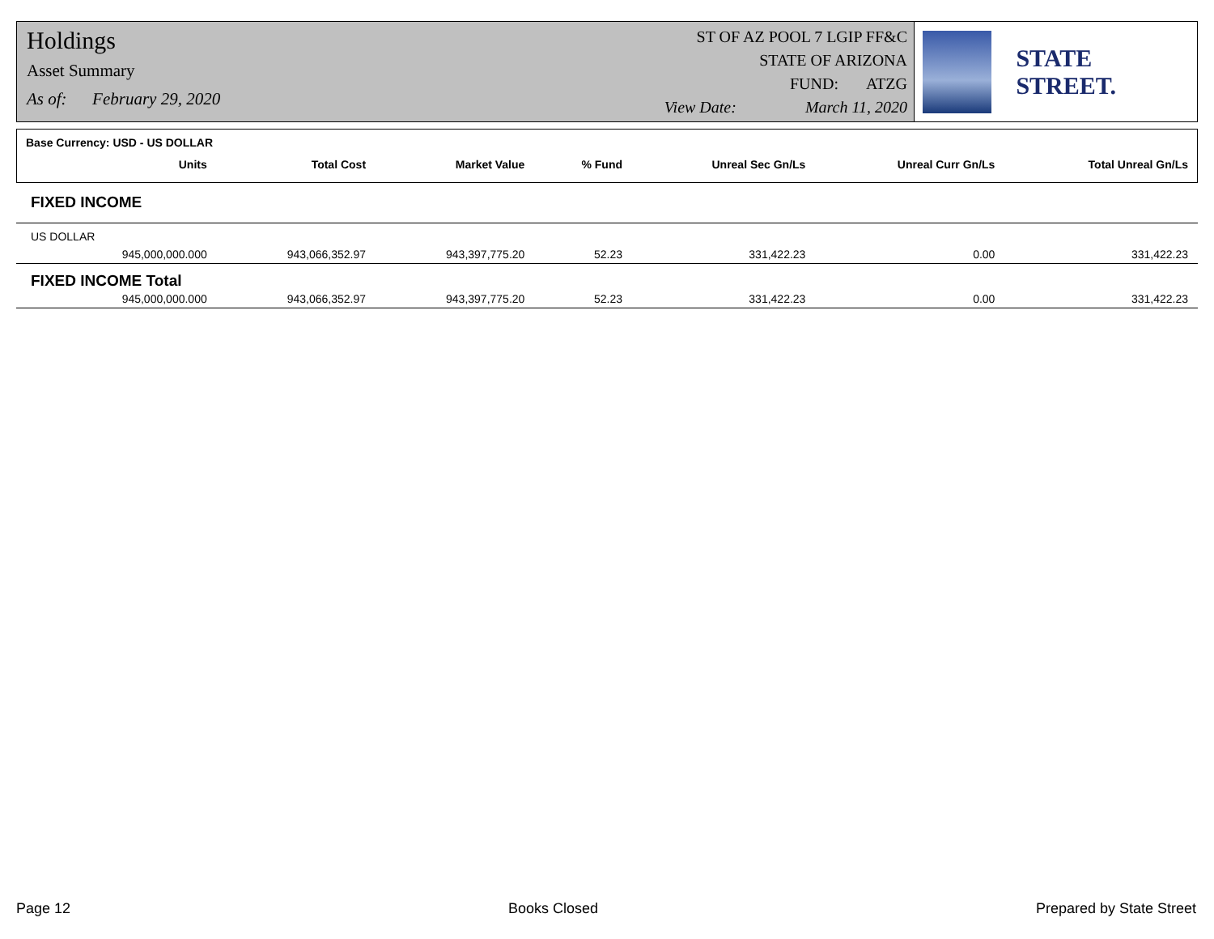Holdings
Asset Summary
As of: February 29, 2020
ST OF AZ POOL 7 LGIP FF&C
STATE OF ARIZONA
FUND: ATZG
View Date: March 11, 2020
STATE STREET.
| Base Currency: USD - US DOLLAR | | | | | | | |
| | Units | Total Cost | Market Value | % Fund | Unreal Sec Gn/Ls | Unreal Curr Gn/Ls | Total Unreal Gn/Ls |
| FIXED INCOME | | | | | | | |
| US DOLLAR | | | | | | | |
| | 945,000,000.000 | 943,066,352.97 | 943,397,775.20 | 52.23 | 331,422.23 | 0.00 | 331,422.23 |
| FIXED INCOME Total | | | | | | | |
| | 945,000,000.000 | 943,066,352.97 | 943,397,775.20 | 52.23 | 331,422.23 | 0.00 | 331,422.23 |
Page 12 Books Closed Prepared by State Street